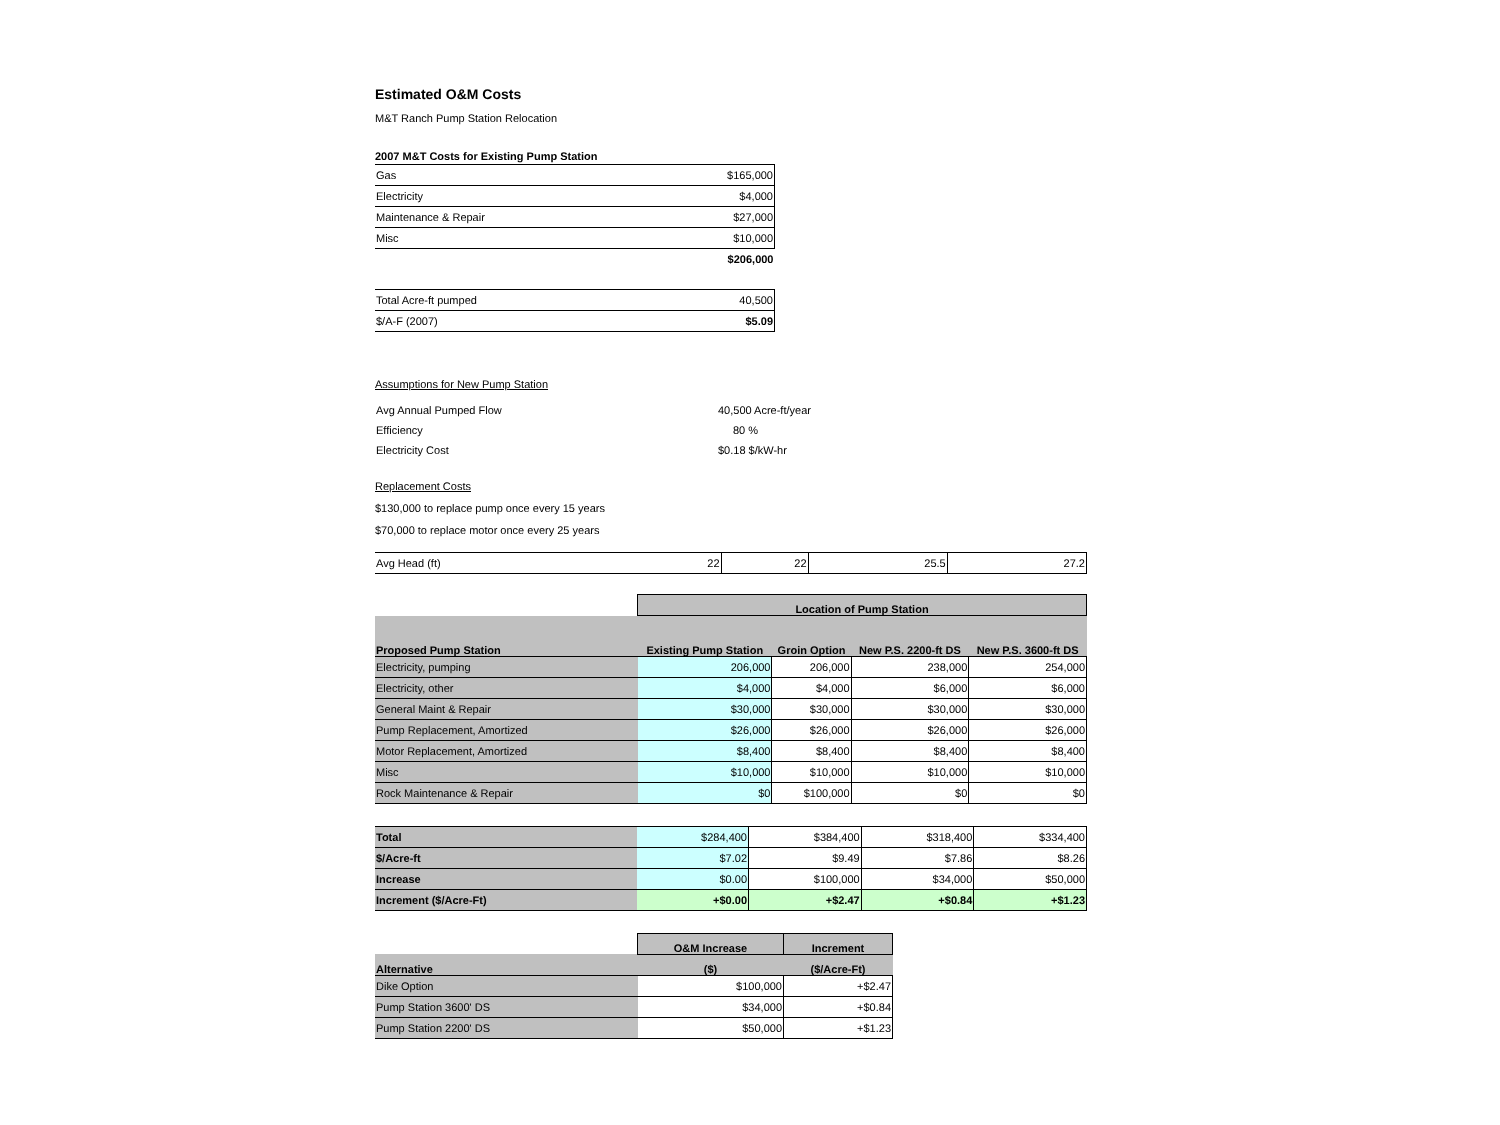Estimated O&M Costs
M&T Ranch Pump Station Relocation
2007 M&T Costs for Existing Pump Station
| Gas | $165,000 |
| Electricity | $4,000 |
| Maintenance & Repair | $27,000 |
| Misc | $10,000 |
| | $206,000 |
| Total Acre-ft pumped | 40,500 |
| $/A-F (2007) | $5.09 |
Assumptions for New Pump Station
| Avg Annual Pumped Flow | 40,500 Acre-ft/year |
| Efficiency | 80 % |
| Electricity Cost | $0.18 $/kW-hr |
Replacement Costs
$130,000 to replace pump once every 15 years
$70,000 to replace motor once every 25 years
| Avg Head (ft) | 22 | 22 | 25.5 | 27.2 |
| | Location of Pump Station | | | |
| Proposed Pump Station | Existing Pump Station | Groin Option | New P.S. 2200-ft DS | New P.S. 3600-ft DS |
| Electricity, pumping | 206,000 | 206,000 | 238,000 | 254,000 |
| Electricity, other | $4,000 | $4,000 | $6,000 | $6,000 |
| General Maint & Repair | $30,000 | $30,000 | $30,000 | $30,000 |
| Pump Replacement, Amortized | $26,000 | $26,000 | $26,000 | $26,000 |
| Motor Replacement, Amortized | $8,400 | $8,400 | $8,400 | $8,400 |
| Misc | $10,000 | $10,000 | $10,000 | $10,000 |
| Rock Maintenance & Repair | $0 | $100,000 | $0 | $0 |
| Total | $284,400 | $384,400 | $318,400 | $334,400 |
| $/Acre-ft | $7.02 | $9.49 | $7.86 | $8.26 |
| Increase | $0.00 | $100,000 | $34,000 | $50,000 |
| Increment ($/Acre-Ft) | +$0.00 | +$2.47 | +$0.84 | +$1.23 |
| | O&M Increase | Increment |
| Alternative | ($) | ($/Acre-Ft) |
| Dike Option | $100,000 | +$2.47 |
| Pump Station 3600' DS | $34,000 | +$0.84 |
| Pump Station 2200' DS | $50,000 | +$1.23 |